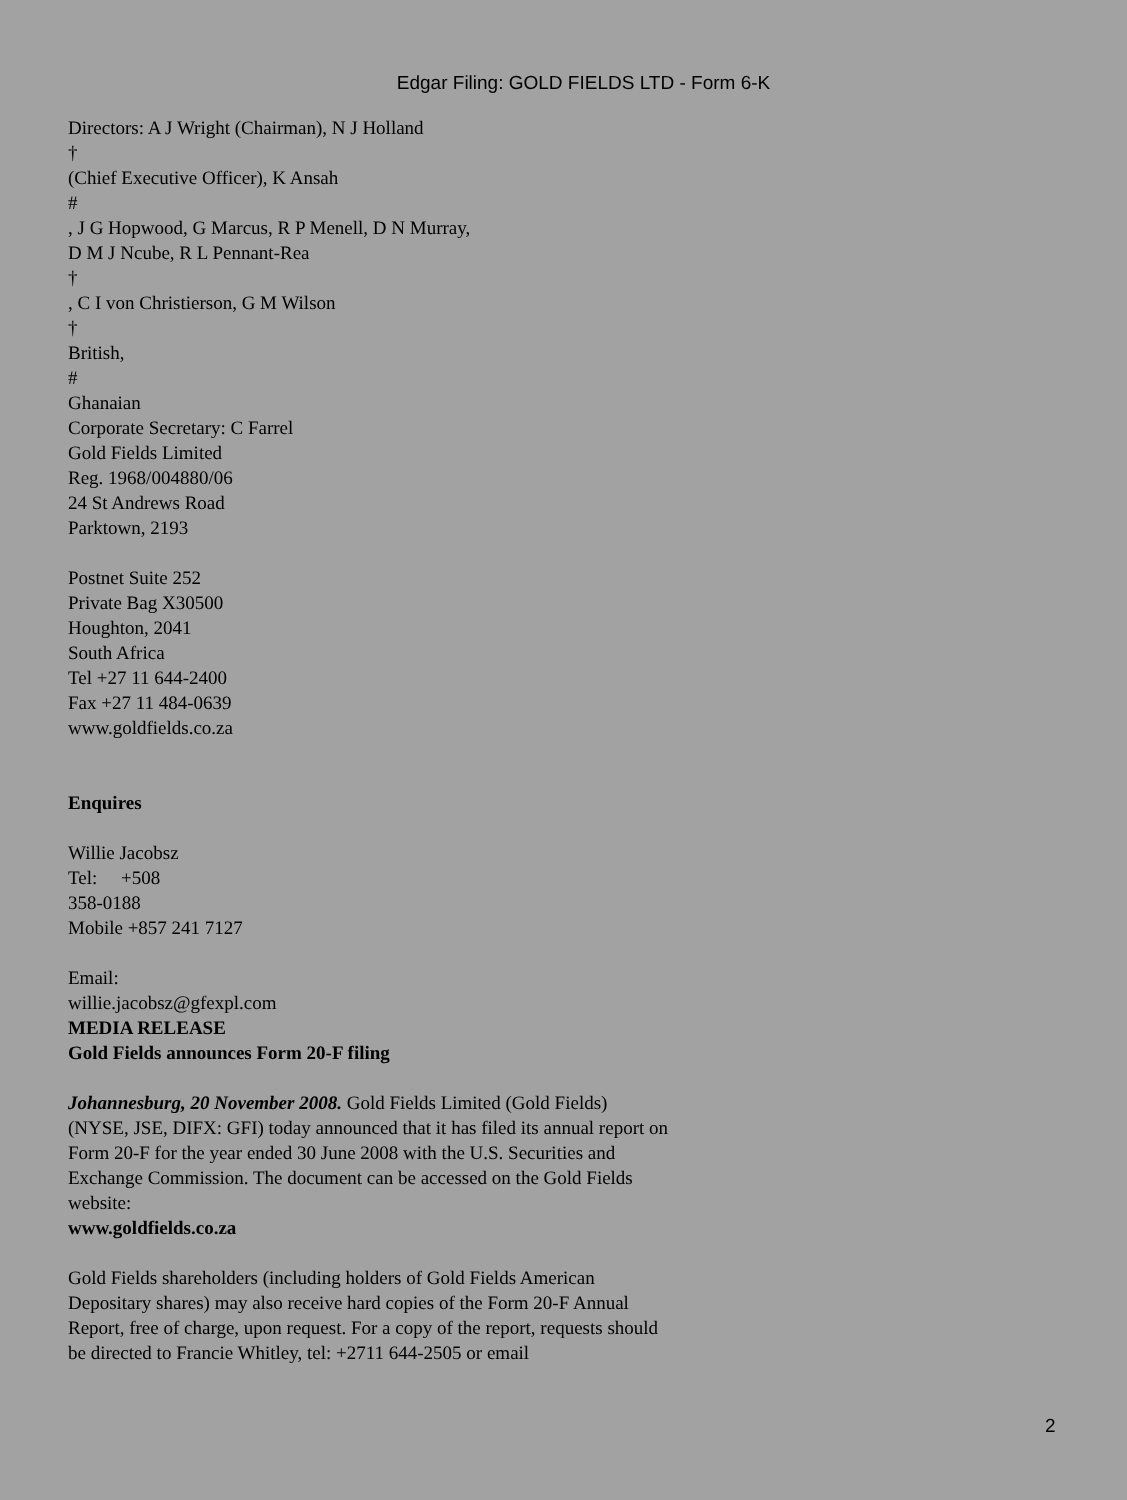Edgar Filing: GOLD FIELDS LTD - Form 6-K
Directors: A J Wright (Chairman), N J Holland
†
(Chief Executive Officer), K Ansah
#
, J G Hopwood, G Marcus, R P Menell, D N Murray,
D M J Ncube, R L Pennant-Rea
†
, C I von Christierson, G M Wilson
†
British,
#
Ghanaian
Corporate Secretary: C Farrel
Gold Fields Limited
Reg. 1968/004880/06
24 St Andrews Road
Parktown, 2193
Postnet Suite 252
Private Bag X30500
Houghton, 2041
South Africa
Tel +27 11 644-2400
Fax +27 11 484-0639
www.goldfields.co.za
Enquires
Willie Jacobsz
Tel: +508
358-0188
Mobile +857 241 7127
Email:
willie.jacobsz@gfexpl.com
MEDIA RELEASE
Gold Fields announces Form 20-F filing
Johannesburg, 20 November 2008. Gold Fields Limited (Gold Fields) (NYSE, JSE, DIFX: GFI) today announced that it has filed its annual report on Form 20-F for the year ended 30 June 2008 with the U.S. Securities and Exchange Commission. The document can be accessed on the Gold Fields website:
www.goldfields.co.za
Gold Fields shareholders (including holders of Gold Fields American Depositary shares) may also receive hard copies of the Form 20-F Annual Report, free of charge, upon request. For a copy of the report, requests should be directed to Francie Whitley, tel: +2711 644-2505 or email
2